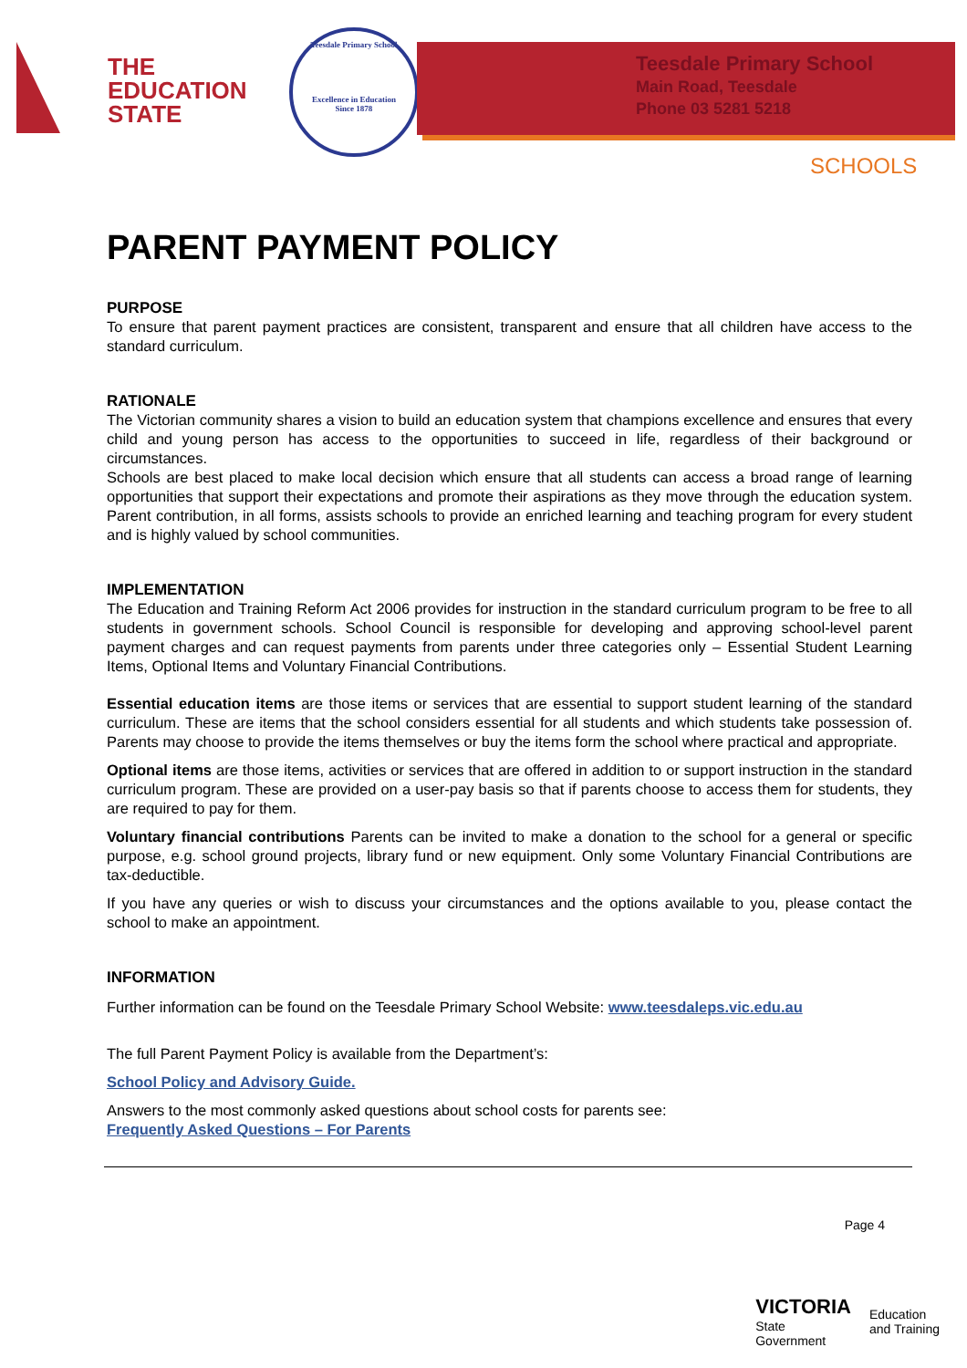THE
EDUCATION
STATE
Teesdale Primary School
Excellence in Education
Since 1878
Teesdale Primary School
Main Road, Teesdale
Phone 03 5281 5218
SCHOOLS
PARENT PAYMENT POLICY
PURPOSE
To ensure that parent payment practices are consistent, transparent and ensure that all children have access to the standard curriculum.
RATIONALE
The Victorian community shares a vision to build an education system that champions excellence and ensures that every child and young person has access to the opportunities to succeed in life, regardless of their background or circumstances.
Schools are best placed to make local decision which ensure that all students can access a broad range of learning opportunities that support their expectations and promote their aspirations as they move through the education system. Parent contribution, in all forms, assists schools to provide an enriched learning and teaching program for every student and is highly valued by school communities.
IMPLEMENTATION
The Education and Training Reform Act 2006 provides for instruction in the standard curriculum program to be free to all students in government schools. School Council is responsible for developing and approving school-level parent payment charges and can request payments from parents under three categories only – Essential Student Learning Items, Optional Items and Voluntary Financial Contributions.
Essential education items are those items or services that are essential to support student learning of the standard curriculum. These are items that the school considers essential for all students and which students take possession of. Parents may choose to provide the items themselves or buy the items form the school where practical and appropriate.
Optional items are those items, activities or services that are offered in addition to or support instruction in the standard curriculum program. These are provided on a user-pay basis so that if parents choose to access them for students, they are required to pay for them.
Voluntary financial contributions Parents can be invited to make a donation to the school for a general or specific purpose, e.g. school ground projects, library fund or new equipment. Only some Voluntary Financial Contributions are tax-deductible.
If you have any queries or wish to discuss your circumstances and the options available to you, please contact the school to make an appointment.
INFORMATION
Further information can be found on the Teesdale Primary School Website: www.teesdaleps.vic.edu.au
The full Parent Payment Policy is available from the Department’s:
School Policy and Advisory Guide.
Answers to the most commonly asked questions about school costs for parents see:
Frequently Asked Questions – For Parents
Page 4
VICTORIA
State
Government
Education
and Training